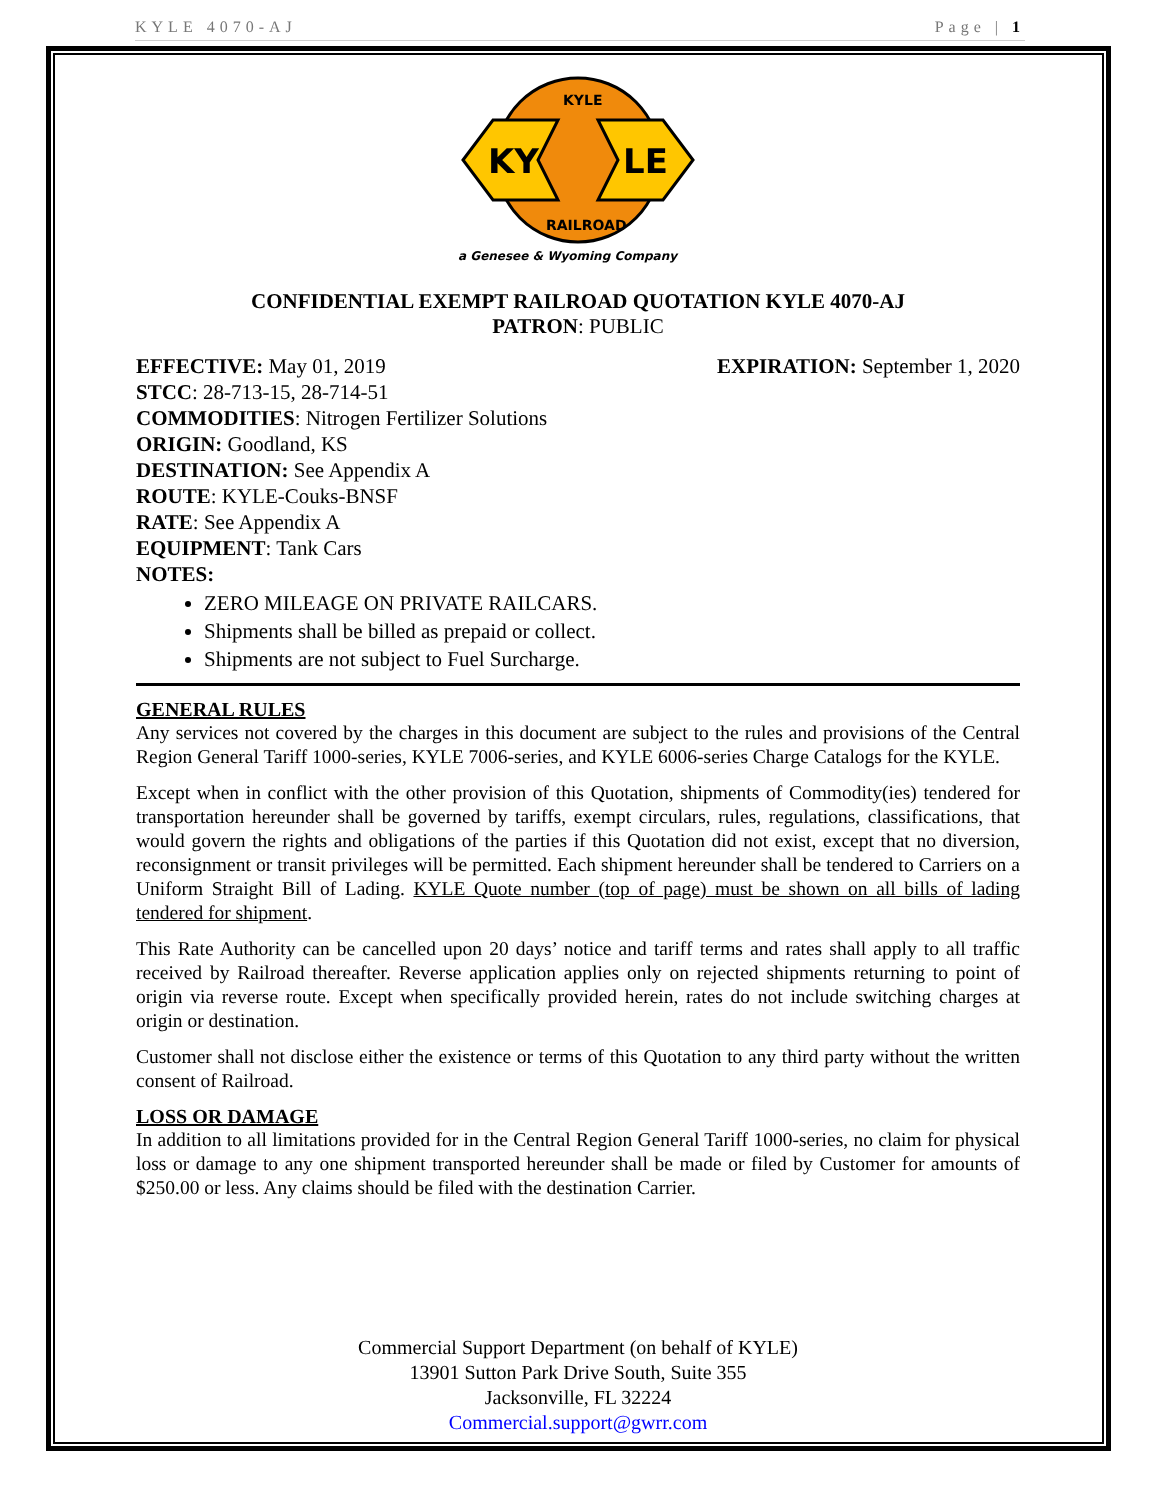KYLE 4070-AJ Page | 1
KY
LE
KYLE
RAILROAD
a Genesee & Wyoming Company
CONFIDENTIAL EXEMPT RAILROAD QUOTATION KYLE 4070-AJ
PATRON: PUBLIC
EFFECTIVE: May 01, 2019 EXPIRATION: September 1, 2020
STCC: 28-713-15, 28-714-51
COMMODITIES: Nitrogen Fertilizer Solutions
ORIGIN: Goodland, KS
DESTINATION: See Appendix A
ROUTE: KYLE-Couks-BNSF
RATE: See Appendix A
EQUIPMENT: Tank Cars
NOTES:
ZERO MILEAGE ON PRIVATE RAILCARS.
Shipments shall be billed as prepaid or collect.
Shipments are not subject to Fuel Surcharge.
GENERAL RULES
Any services not covered by the charges in this document are subject to the rules and provisions of the Central Region General Tariff 1000-series, KYLE 7006-series, and KYLE 6006-series Charge Catalogs for the KYLE.
Except when in conflict with the other provision of this Quotation, shipments of Commodity(ies) tendered for transportation hereunder shall be governed by tariffs, exempt circulars, rules, regulations, classifications, that would govern the rights and obligations of the parties if this Quotation did not exist, except that no diversion, reconsignment or transit privileges will be permitted. Each shipment hereunder shall be tendered to Carriers on a Uniform Straight Bill of Lading. KYLE Quote number (top of page) must be shown on all bills of lading tendered for shipment.
This Rate Authority can be cancelled upon 20 days’ notice and tariff terms and rates shall apply to all traffic received by Railroad thereafter. Reverse application applies only on rejected shipments returning to point of origin via reverse route. Except when specifically provided herein, rates do not include switching charges at origin or destination.
Customer shall not disclose either the existence or terms of this Quotation to any third party without the written consent of Railroad.
LOSS OR DAMAGE
In addition to all limitations provided for in the Central Region General Tariff 1000-series, no claim for physical loss or damage to any one shipment transported hereunder shall be made or filed by Customer for amounts of $250.00 or less. Any claims should be filed with the destination Carrier.
Commercial Support Department (on behalf of KYLE)
13901 Sutton Park Drive South, Suite 355
Jacksonville, FL 32224
Commercial.support@gwrr.com